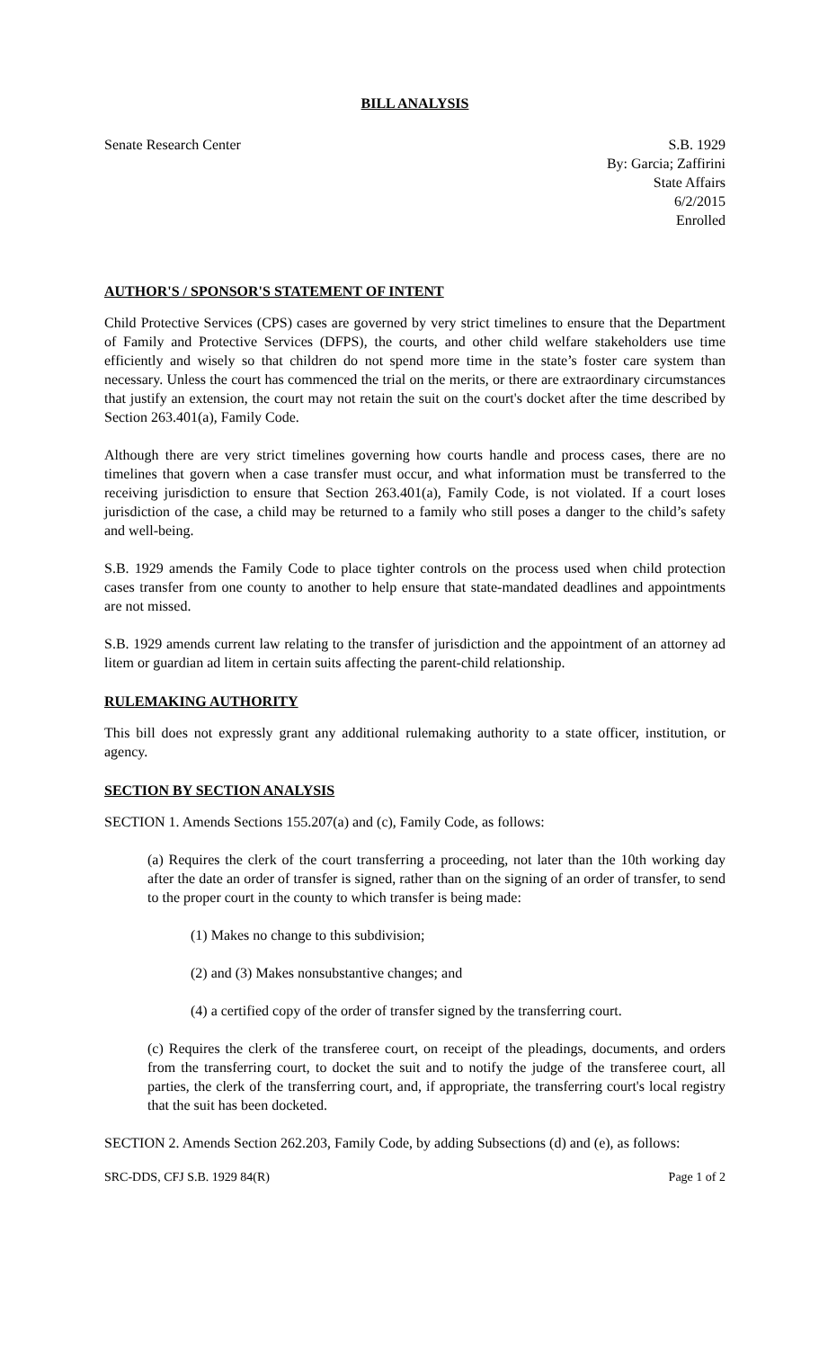BILL ANALYSIS
Senate Research Center S.B. 1929
By: Garcia; Zaffirini
State Affairs
6/2/2015
Enrolled
AUTHOR'S / SPONSOR'S STATEMENT OF INTENT
Child Protective Services (CPS) cases are governed by very strict timelines to ensure that the Department of Family and Protective Services (DFPS), the courts, and other child welfare stakeholders use time efficiently and wisely so that children do not spend more time in the state’s foster care system than necessary. Unless the court has commenced the trial on the merits, or there are extraordinary circumstances that justify an extension, the court may not retain the suit on the court's docket after the time described by Section 263.401(a), Family Code.
Although there are very strict timelines governing how courts handle and process cases, there are no timelines that govern when a case transfer must occur, and what information must be transferred to the receiving jurisdiction to ensure that Section 263.401(a), Family Code, is not violated. If a court loses jurisdiction of the case, a child may be returned to a family who still poses a danger to the child’s safety and well-being.
S.B. 1929 amends the Family Code to place tighter controls on the process used when child protection cases transfer from one county to another to help ensure that state-mandated deadlines and appointments are not missed.
S.B. 1929 amends current law relating to the transfer of jurisdiction and the appointment of an attorney ad litem or guardian ad litem in certain suits affecting the parent-child relationship.
RULEMAKING AUTHORITY
This bill does not expressly grant any additional rulemaking authority to a state officer, institution, or agency.
SECTION BY SECTION ANALYSIS
SECTION 1. Amends Sections 155.207(a) and (c), Family Code, as follows:
(a) Requires the clerk of the court transferring a proceeding, not later than the 10th working day after the date an order of transfer is signed, rather than on the signing of an order of transfer, to send to the proper court in the county to which transfer is being made:
(1) Makes no change to this subdivision;
(2) and (3) Makes nonsubstantive changes; and
(4) a certified copy of the order of transfer signed by the transferring court.
(c) Requires the clerk of the transferee court, on receipt of the pleadings, documents, and orders from the transferring court, to docket the suit and to notify the judge of the transferee court, all parties, the clerk of the transferring court, and, if appropriate, the transferring court's local registry that the suit has been docketed.
SECTION 2. Amends Section 262.203, Family Code, by adding Subsections (d) and (e), as follows:
SRC-DDS, CFJ S.B. 1929 84(R) Page 1 of 2